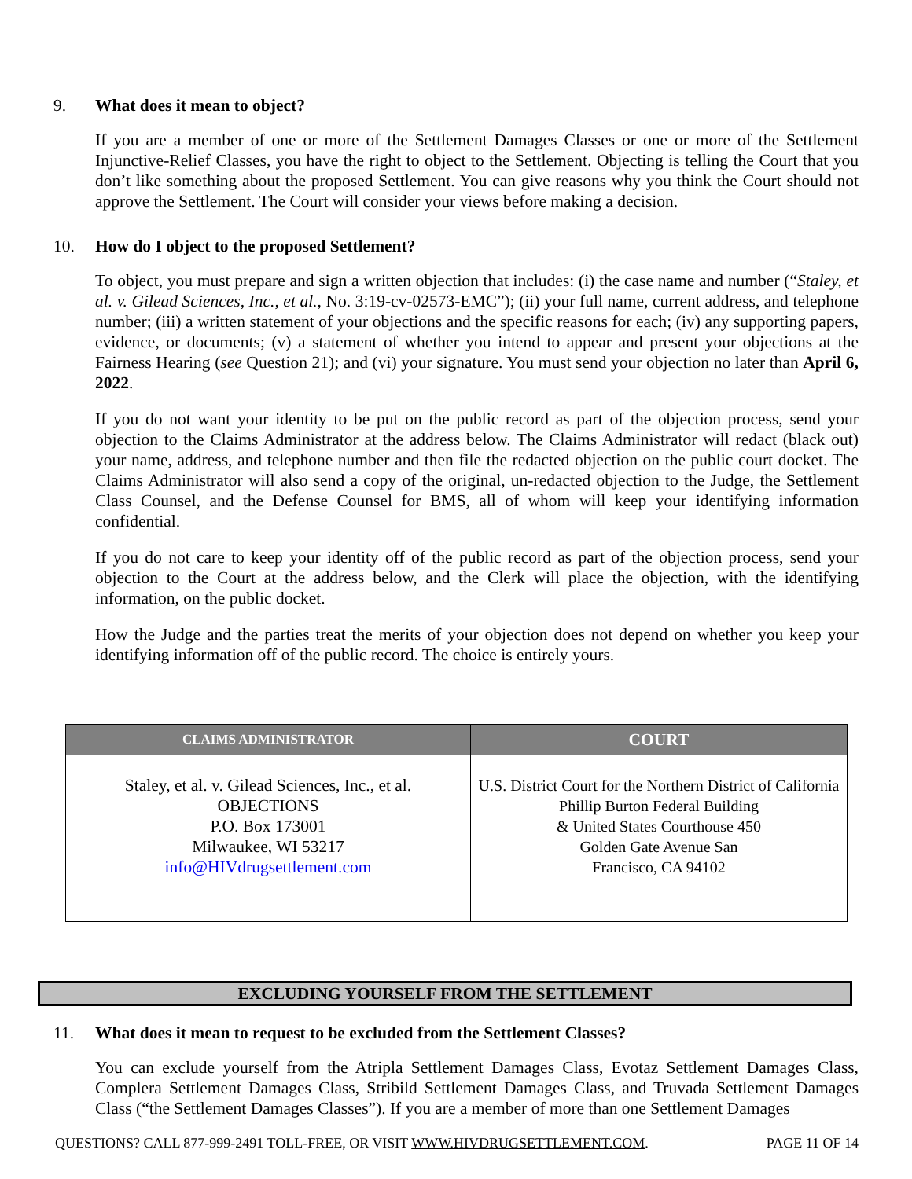9. What does it mean to object?
If you are a member of one or more of the Settlement Damages Classes or one or more of the Settlement Injunctive-Relief Classes, you have the right to object to the Settlement. Objecting is telling the Court that you don’t like something about the proposed Settlement. You can give reasons why you think the Court should not approve the Settlement. The Court will consider your views before making a decision.
10. How do I object to the proposed Settlement?
To object, you must prepare and sign a written objection that includes: (i) the case name and number (“Staley, et al. v. Gilead Sciences, Inc., et al., No. 3:19-cv-02573-EMC”); (ii) your full name, current address, and telephone number; (iii) a written statement of your objections and the specific reasons for each; (iv) any supporting papers, evidence, or documents; (v) a statement of whether you intend to appear and present your objections at the Fairness Hearing (see Question 21); and (vi) your signature. You must send your objection no later than April 6, 2022.
If you do not want your identity to be put on the public record as part of the objection process, send your objection to the Claims Administrator at the address below. The Claims Administrator will redact (black out) your name, address, and telephone number and then file the redacted objection on the public court docket. The Claims Administrator will also send a copy of the original, un-redacted objection to the Judge, the Settlement Class Counsel, and the Defense Counsel for BMS, all of whom will keep your identifying information confidential.
If you do not care to keep your identity off of the public record as part of the objection process, send your objection to the Court at the address below, and the Clerk will place the objection, with the identifying information, on the public docket.
How the Judge and the parties treat the merits of your objection does not depend on whether you keep your identifying information off of the public record. The choice is entirely yours.
| CLAIMS ADMINISTRATOR | COURT |
| --- | --- |
| Staley, et al. v. Gilead Sciences, Inc., et al. OBJECTIONS P.O. Box 173001 Milwaukee, WI 53217 info@HIVdrugsettlement.com | U.S. District Court for the Northern District of California Phillip Burton Federal Building & United States Courthouse 450 Golden Gate Avenue San Francisco, CA 94102 |
EXCLUDING YOURSELF FROM THE SETTLEMENT
11. What does it mean to request to be excluded from the Settlement Classes?
You can exclude yourself from the Atripla Settlement Damages Class, Evotaz Settlement Damages Class, Complera Settlement Damages Class, Stribild Settlement Damages Class, and Truvada Settlement Damages Class (“the Settlement Damages Classes”). If you are a member of more than one Settlement Damages
QUESTIONS? CALL 877-999-2491 TOLL-FREE, OR VISIT WWW.HIVDRUGSETTLEMENT.COM. PAGE 11 OF 14